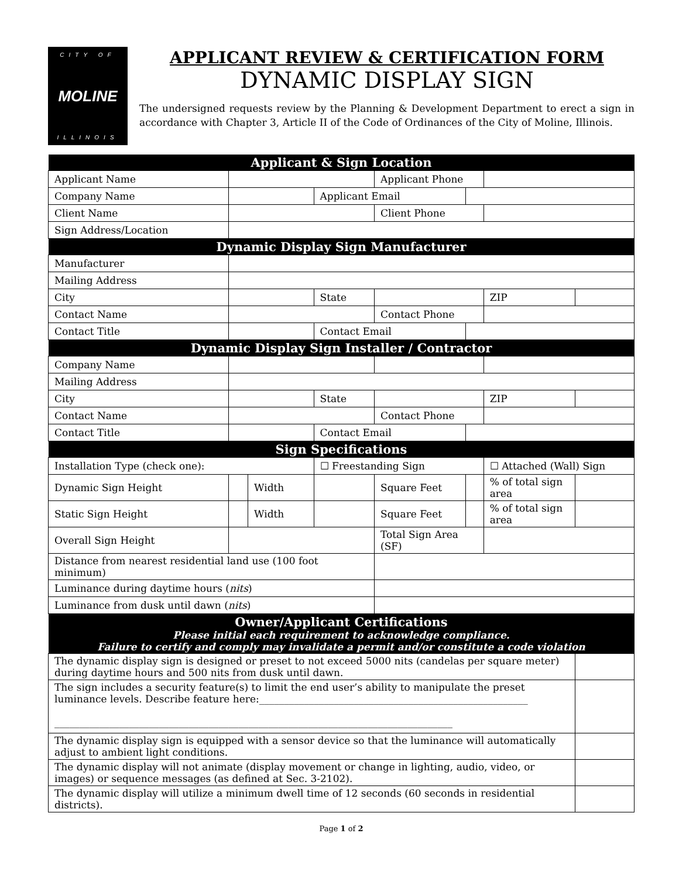CITY OF
MOLINE
ILLINOIS
APPLICANT REVIEW & CERTIFICATION FORM
DYNAMIC DISPLAY SIGN
The undersigned requests review by the Planning & Development Department to erect a sign in accordance with Chapter 3, Article II of the Code of Ordinances of the City of Moline, Illinois.
| Applicant & Sign Location | | | | | | | |
| --- | --- | --- | --- | --- | --- | --- | --- |
| Applicant Name | | | | Applicant Phone | | | |
| Company Name | | | Applicant Email | | | | |
| Client Name | | | | Client Phone | | | |
| Sign Address/Location | | | | | | | |
| Dynamic Display Sign Manufacturer | | | | | | | |
| Manufacturer | | | | | | | |
| Mailing Address | | | | | | | |
| City | | | State | | | ZIP | |
| Contact Name | | | | Contact Phone | | | |
| Contact Title | | | Contact Email | | | | |
| Dynamic Display Sign Installer / Contractor | | | | | | | |
| Company Name | | | | | | | |
| Mailing Address | | | | | | | |
| City | | | State | | | ZIP | |
| Contact Name | | | | Contact Phone | | | |
| Contact Title | | | Contact Email | | | | |
| Sign Specifications | | | | | | | |
| Installation Type (check one): | | | ☐ Freestanding Sign | | | ☐ Attached (Wall) Sign | |
| Dynamic Sign Height | | Width | | Square Feet | | % of total sign area | |
| Static Sign Height | | Width | | Square Feet | | % of total sign area | |
| Overall Sign Height | | | | Total Sign Area (SF) | | | |
| Distance from nearest residential land use (100 foot minimum) | | | | | | | |
| Luminance during daytime hours ( nits ) | | | | | | | |
| Luminance from dusk until dawn ( nits ) | | | | | | | |
| Owner/Applicant Certifications Please initial each requirement to acknowledge compliance. Failure to certify and comply may invalidate a permit and/or constitute a code violation | | | | | | | |
| The dynamic display sign is designed or preset to not exceed 5000 nits (candelas per square meter) during daytime hours and 500 nits from dusk until dawn. | | | | | | | |
| The sign includes a security feature(s) to limit the end user’s ability to manipulate the preset luminance levels. Describe feature here:______________________________________________________ ________________________________________________________________________________ | | | | | | | |
| The dynamic display sign is equipped with a sensor device so that the luminance will automatically adjust to ambient light conditions. | | | | | | | |
| The dynamic display will not animate (display movement or change in lighting, audio, video, or images) or sequence messages (as defined at Sec. 3-2102). | | | | | | | |
| The dynamic display will utilize a minimum dwell time of 12 seconds (60 seconds in residential districts). | | | | | | | |
Page 1 of 2